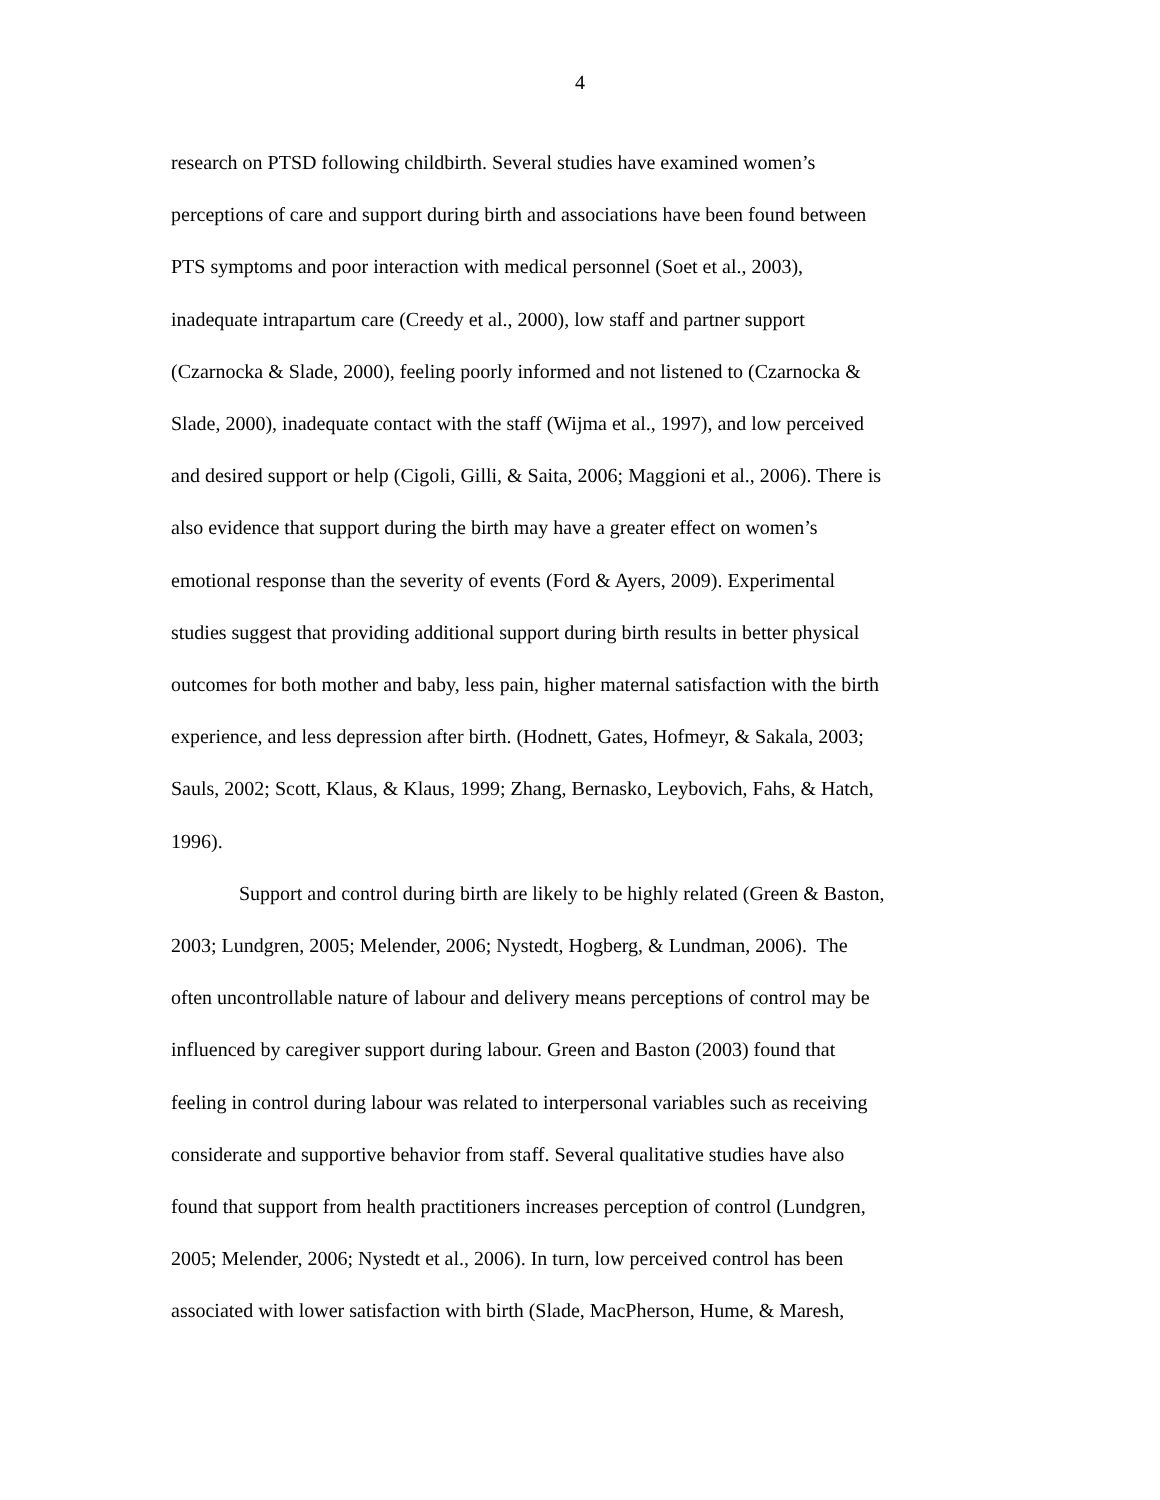4
research on PTSD following childbirth. Several studies have examined women’s
perceptions of care and support during birth and associations have been found between
PTS symptoms and poor interaction with medical personnel (Soet et al., 2003),
inadequate intrapartum care (Creedy et al., 2000), low staff and partner support
(Czarnocka & Slade, 2000), feeling poorly informed and not listened to (Czarnocka &
Slade, 2000), inadequate contact with the staff (Wijma et al., 1997), and low perceived
and desired support or help (Cigoli, Gilli, & Saita, 2006; Maggioni et al., 2006). There is
also evidence that support during the birth may have a greater effect on women’s
emotional response than the severity of events (Ford & Ayers, 2009). Experimental
studies suggest that providing additional support during birth results in better physical
outcomes for both mother and baby, less pain, higher maternal satisfaction with the birth
experience, and less depression after birth. (Hodnett, Gates, Hofmeyr, & Sakala, 2003;
Sauls, 2002; Scott, Klaus, & Klaus, 1999; Zhang, Bernasko, Leybovich, Fahs, & Hatch,
1996).
Support and control during birth are likely to be highly related (Green & Baston,
2003; Lundgren, 2005; Melender, 2006; Nystedt, Hogberg, & Lundman, 2006). The
often uncontrollable nature of labour and delivery means perceptions of control may be
influenced by caregiver support during labour. Green and Baston (2003) found that
feeling in control during labour was related to interpersonal variables such as receiving
considerate and supportive behavior from staff. Several qualitative studies have also
found that support from health practitioners increases perception of control (Lundgren,
2005; Melender, 2006; Nystedt et al., 2006). In turn, low perceived control has been
associated with lower satisfaction with birth (Slade, MacPherson, Hume, & Maresh,